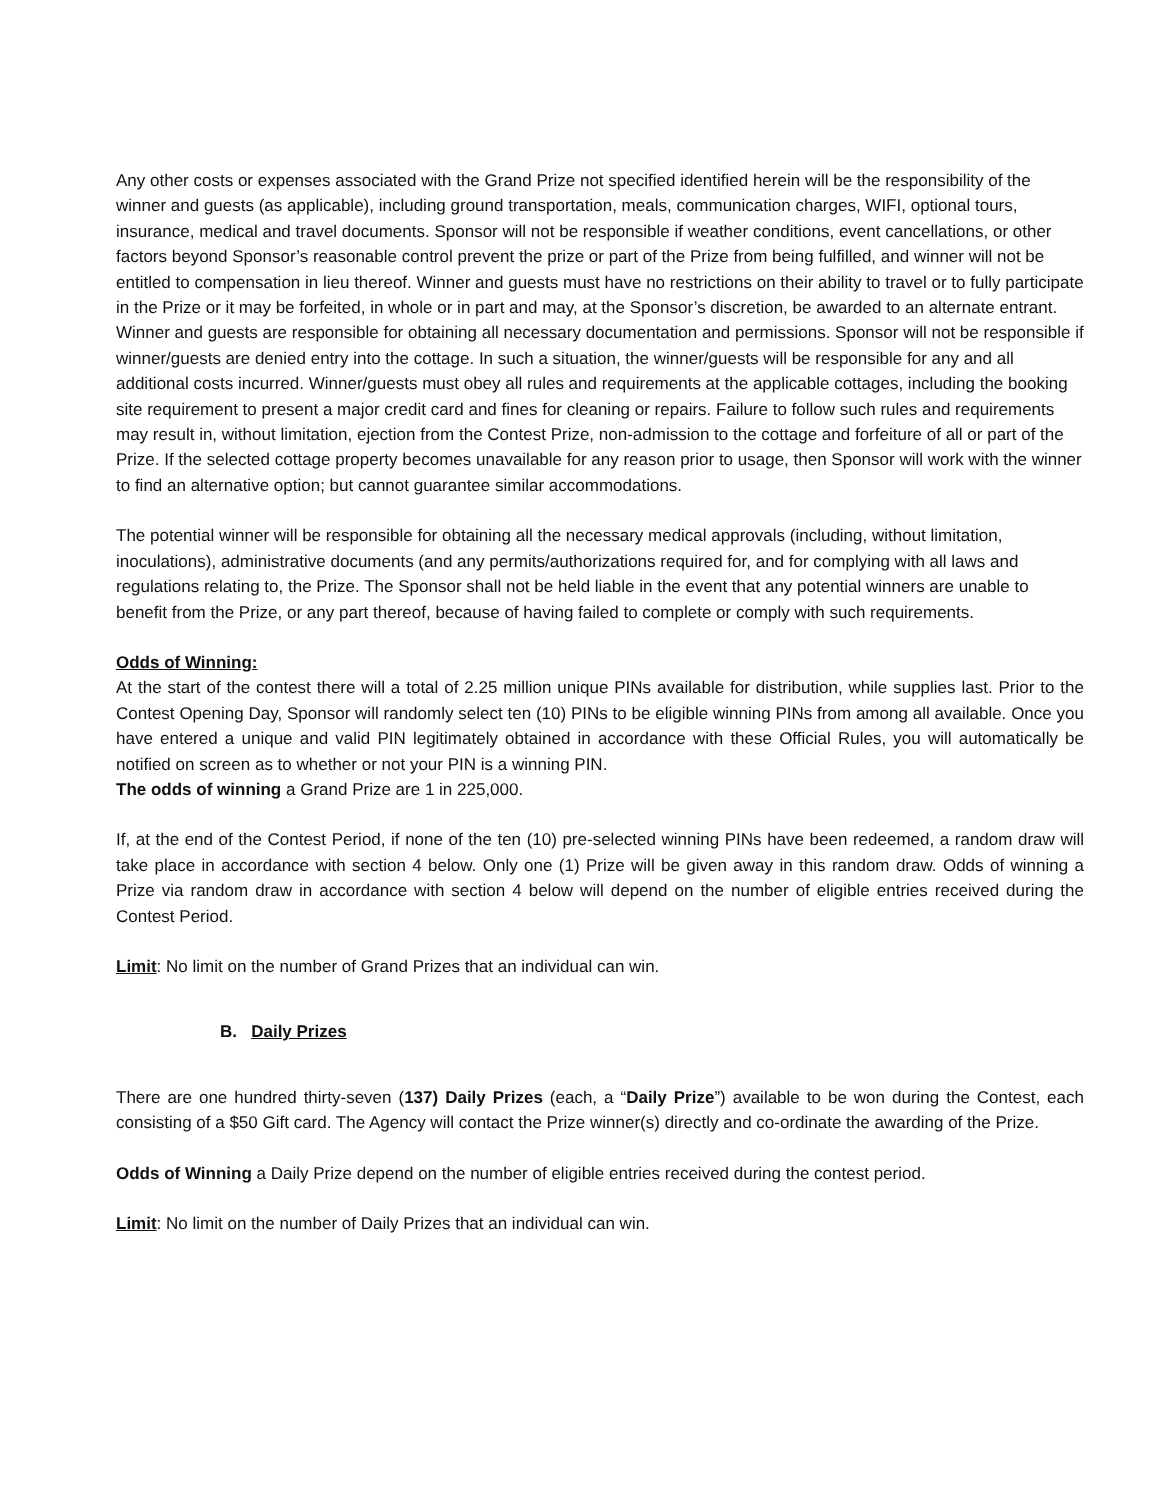Any other costs or expenses associated with the Grand Prize not specified identified herein will be the responsibility of the winner and guests (as applicable), including ground transportation, meals, communication charges, WIFI, optional tours, insurance, medical and travel documents. Sponsor will not be responsible if weather conditions, event cancellations, or other factors beyond Sponsor’s reasonable control prevent the prize or part of the Prize from being fulfilled, and winner will not be entitled to compensation in lieu thereof. Winner and guests must have no restrictions on their ability to travel or to fully participate in the Prize or it may be forfeited, in whole or in part and may, at the Sponsor’s discretion, be awarded to an alternate entrant. Winner and guests are responsible for obtaining all necessary documentation and permissions. Sponsor will not be responsible if winner/guests are denied entry into the cottage. In such a situation, the winner/guests will be responsible for any and all additional costs incurred. Winner/guests must obey all rules and requirements at the applicable cottages, including the booking site requirement to present a major credit card and fines for cleaning or repairs. Failure to follow such rules and requirements may result in, without limitation, ejection from the Contest Prize, non-admission to the cottage and forfeiture of all or part of the Prize. If the selected cottage property becomes unavailable for any reason prior to usage, then Sponsor will work with the winner to find an alternative option; but cannot guarantee similar accommodations.
The potential winner will be responsible for obtaining all the necessary medical approvals (including, without limitation, inoculations), administrative documents (and any permits/authorizations required for, and for complying with all laws and regulations relating to, the Prize. The Sponsor shall not be held liable in the event that any potential winners are unable to benefit from the Prize, or any part thereof, because of having failed to complete or comply with such requirements.
Odds of Winning:
At the start of the contest there will a total of 2.25 million unique PINs available for distribution, while supplies last. Prior to the Contest Opening Day, Sponsor will randomly select ten (10) PINs to be eligible winning PINs from among all available. Once you have entered a unique and valid PIN legitimately obtained in accordance with these Official Rules, you will automatically be notified on screen as to whether or not your PIN is a winning PIN.
The odds of winning a Grand Prize are 1 in 225,000.
If, at the end of the Contest Period, if none of the ten (10) pre-selected winning PINs have been redeemed, a random draw will take place in accordance with section 4 below. Only one (1) Prize will be given away in this random draw. Odds of winning a Prize via random draw in accordance with section 4 below will depend on the number of eligible entries received during the Contest Period.
Limit: No limit on the number of Grand Prizes that an individual can win.
B. Daily Prizes
There are one hundred thirty-seven (137) Daily Prizes (each, a “Daily Prize”) available to be won during the Contest, each consisting of a $50 Gift card. The Agency will contact the Prize winner(s) directly and co-ordinate the awarding of the Prize.
Odds of Winning a Daily Prize depend on the number of eligible entries received during the contest period.
Limit: No limit on the number of Daily Prizes that an individual can win.